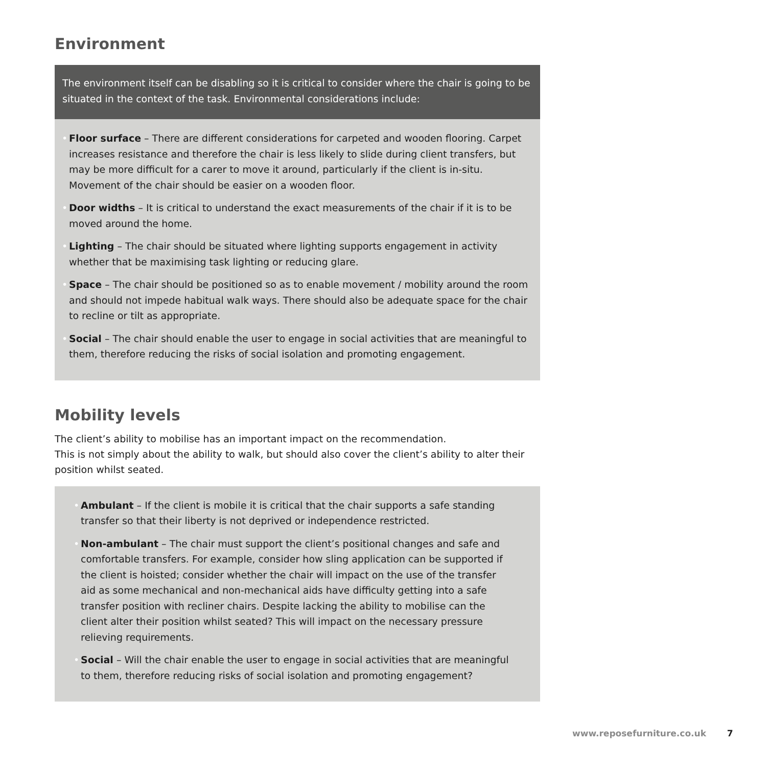Environment
The environment itself can be disabling so it is critical to consider where the chair is going to be situated in the context of the task. Environmental considerations include:
• Floor surface – There are different considerations for carpeted and wooden flooring. Carpet increases resistance and therefore the chair is less likely to slide during client transfers, but may be more difficult for a carer to move it around, particularly if the client is in-situ. Movement of the chair should be easier on a wooden floor.
• Door widths – It is critical to understand the exact measurements of the chair if it is to be moved around the home.
• Lighting – The chair should be situated where lighting supports engagement in activity whether that be maximising task lighting or reducing glare.
• Space – The chair should be positioned so as to enable movement / mobility around the room and should not impede habitual walk ways. There should also be adequate space for the chair to recline or tilt as appropriate.
• Social – The chair should enable the user to engage in social activities that are meaningful to them, therefore reducing the risks of social isolation and promoting engagement.
Mobility levels
The client’s ability to mobilise has an important impact on the recommendation.
This is not simply about the ability to walk, but should also cover the client’s ability to alter their position whilst seated.
• Ambulant – If the client is mobile it is critical that the chair supports a safe standing transfer so that their liberty is not deprived or independence restricted.
• Non-ambulant – The chair must support the client’s positional changes and safe and comfortable transfers. For example, consider how sling application can be supported if the client is hoisted; consider whether the chair will impact on the use of the transfer aid as some mechanical and non-mechanical aids have difficulty getting into a safe transfer position with recliner chairs. Despite lacking the ability to mobilise can the client alter their position whilst seated? This will impact on the necessary pressure relieving requirements.
• Social – Will the chair enable the user to engage in social activities that are meaningful to them, therefore reducing risks of social isolation and promoting engagement?
www.reposefurniture.co.uk 7